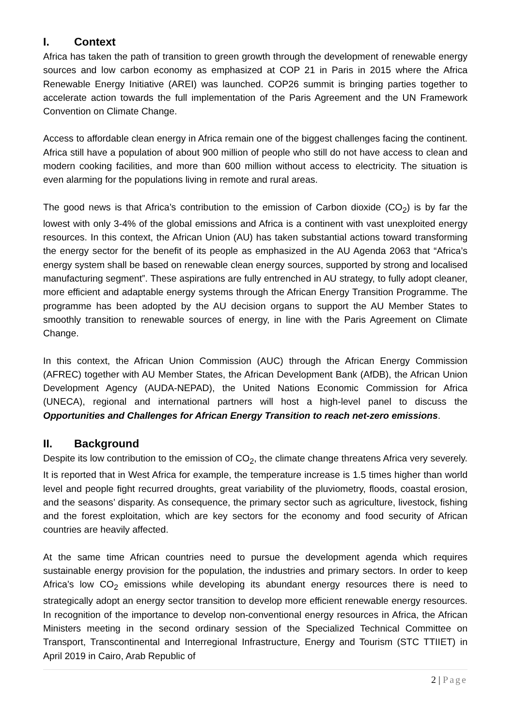I. Context
Africa has taken the path of transition to green growth through the development of renewable energy sources and low carbon economy as emphasized at COP 21 in Paris in 2015 where the Africa Renewable Energy Initiative (AREI) was launched. COP26 summit is bringing parties together to accelerate action towards the full implementation of the Paris Agreement and the UN Framework Convention on Climate Change.
Access to affordable clean energy in Africa remain one of the biggest challenges facing the continent. Africa still have a population of about 900 million of people who still do not have access to clean and modern cooking facilities, and more than 600 million without access to electricity. The situation is even alarming for the populations living in remote and rural areas.
The good news is that Africa’s contribution to the emission of Carbon dioxide (CO<sub>2</sub>) is by far the lowest with only 3-4% of the global emissions and Africa is a continent with vast unexploited energy resources. In this context, the African Union (AU) has taken substantial actions toward transforming the energy sector for the benefit of its people as emphasized in the AU Agenda 2063 that “Africa’s energy system shall be based on renewable clean energy sources, supported by strong and localised manufacturing segment”. These aspirations are fully entrenched in AU strategy, to fully adopt cleaner, more efficient and adaptable energy systems through the African Energy Transition Programme. The programme has been adopted by the AU decision organs to support the AU Member States to smoothly transition to renewable sources of energy, in line with the Paris Agreement on Climate Change.
In this context, the African Union Commission (AUC) through the African Energy Commission (AFREC) together with AU Member States, the African Development Bank (AfDB), the African Union Development Agency (AUDA-NEPAD), the United Nations Economic Commission for Africa (UNECA), regional and international partners will host a high-level panel to discuss the Opportunities and Challenges for African Energy Transition to reach net-zero emissions.
II. Background
Despite its low contribution to the emission of CO<sub>2</sub>, the climate change threatens Africa very severely. It is reported that in West Africa for example, the temperature increase is 1.5 times higher than world level and people fight recurred droughts, great variability of the pluviometry, floods, coastal erosion, and the seasons’ disparity. As consequence, the primary sector such as agriculture, livestock, fishing and the forest exploitation, which are key sectors for the economy and food security of African countries are heavily affected.
At the same time African countries need to pursue the development agenda which requires sustainable energy provision for the population, the industries and primary sectors. In order to keep Africa’s low CO<sub>2</sub> emissions while developing its abundant energy resources there is need to strategically adopt an energy sector transition to develop more efficient renewable energy resources. In recognition of the importance to develop non-conventional energy resources in Africa, the African Ministers meeting in the second ordinary session of the Specialized Technical Committee on Transport, Transcontinental and Interregional Infrastructure, Energy and Tourism (STC TTIIET) in April 2019 in Cairo, Arab Republic of
2 | Page